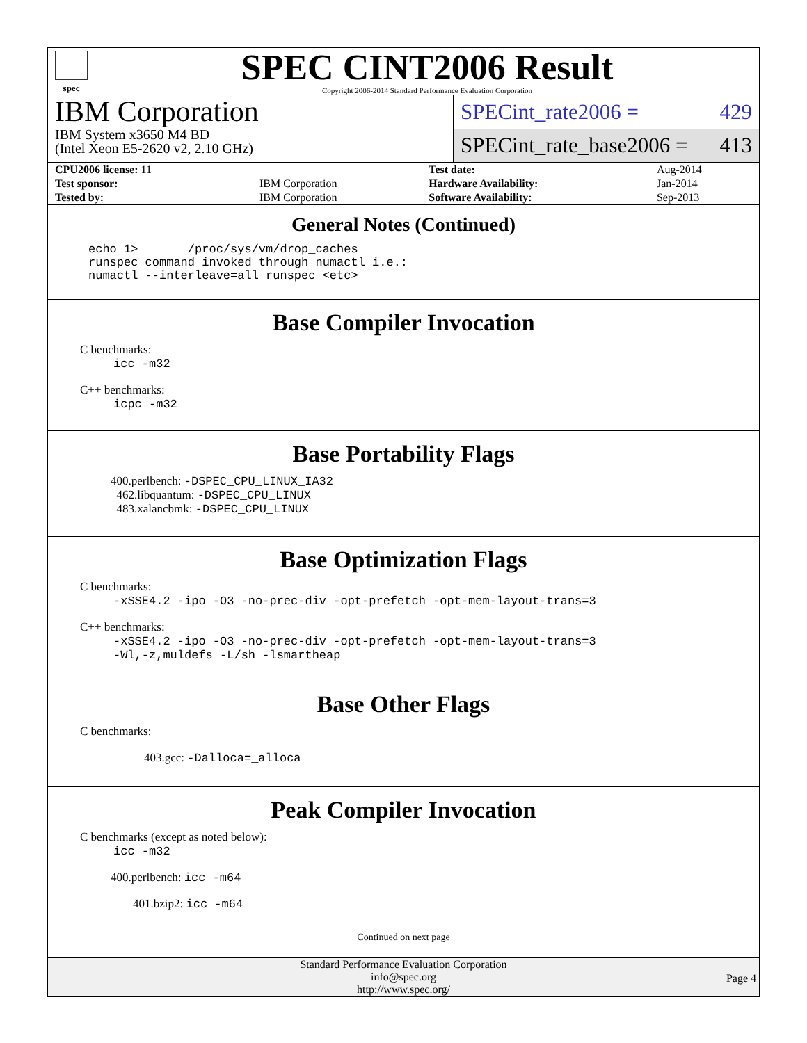spec
SPEC CINT2006 Result
Copyright 2006-2014 Standard Performance Evaluation Corporation
IBM Corporation
IBM System x3650 M4 BD
(Intel Xeon E5-2620 v2, 2.10 GHz)
SPECint_rate2006 = 429
SPECint_rate_base2006 = 413
| CPU2006 license: 11 | | Test date: | Aug-2014 |
| Test sponsor: | IBM Corporation | Hardware Availability: | Jan-2014 |
| Tested by: | IBM Corporation | Software Availability: | Sep-2013 |
General Notes (Continued)
echo 1>       /proc/sys/vm/drop_caches
runspec command invoked through numactl i.e.:
numactl --interleave=all runspec <etc>
Base Compiler Invocation
C benchmarks:
icc -m32
C++ benchmarks:
icpc -m32
Base Portability Flags
400.perlbench: -DSPEC_CPU_LINUX_IA32
462.libquantum: -DSPEC_CPU_LINUX
483.xalancbmk: -DSPEC_CPU_LINUX
Base Optimization Flags
C benchmarks:
-xSSE4.2 -ipo -O3 -no-prec-div -opt-prefetch -opt-mem-layout-trans=3
C++ benchmarks:
-xSSE4.2 -ipo -O3 -no-prec-div -opt-prefetch -opt-mem-layout-trans=3
-Wl,-z,muldefs -L/sh -lsmartheap
Base Other Flags
C benchmarks:
403.gcc: -Dalloca=_alloca
Peak Compiler Invocation
C benchmarks (except as noted below):
icc -m32
400.perlbench: icc -m64
401.bzip2: icc -m64
Continued on next page
Standard Performance Evaluation Corporation
info@spec.org
http://www.spec.org/
Page 4